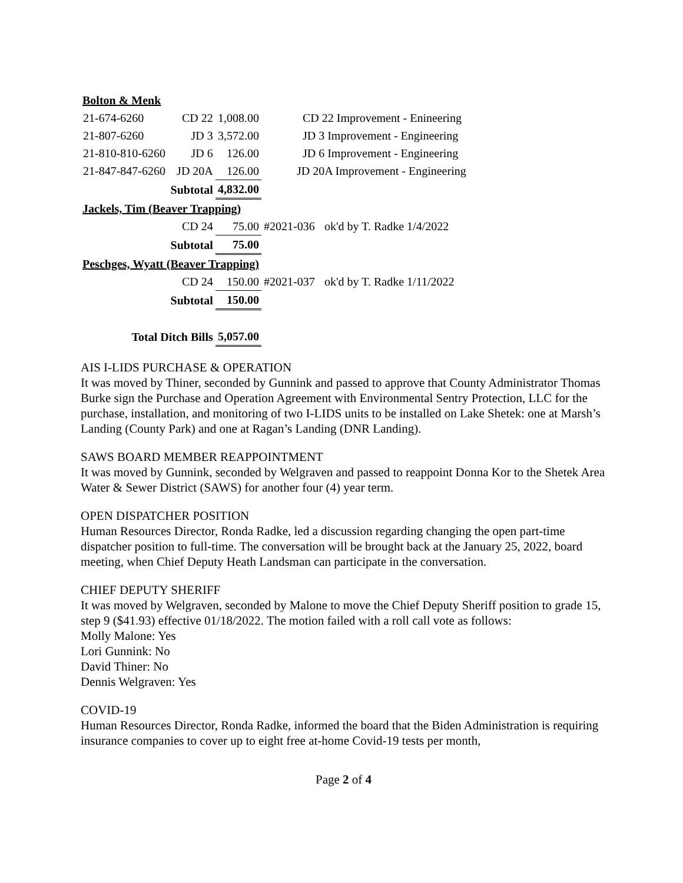| Bolton & Menk | | | | |
| 21-674-6260 | CD 22 | 1,008.00 | CD 22 Improvement - Enineering | |
| 21-807-6260 | JD 3 | 3,572.00 | JD 3 Improvement - Engineering | |
| 21-810-810-6260 | JD 6 | 126.00 | JD 6 Improvement - Engineering | |
| 21-847-847-6260 | JD 20A | 126.00 | JD 20A Improvement - Engineering | |
| | Subtotal | 4,832.00 | | |
| Jackels, Tim (Beaver Trapping) | | | | |
| | CD 24 | 75.00 | #2021-036 | ok'd by T. Radke 1/4/2022 |
| | Subtotal | 75.00 | | |
| Peschges, Wyatt (Beaver Trapping) | | | | |
| | CD 24 | 150.00 | #2021-037 | ok'd by T. Radke 1/11/2022 |
| | Subtotal | 150.00 | | |
| Total Ditch Bills | | 5,057.00 | | |
AIS I-LIDS PURCHASE & OPERATION
It was moved by Thiner, seconded by Gunnink and passed to approve that County Administrator Thomas Burke sign the Purchase and Operation Agreement with Environmental Sentry Protection, LLC for the purchase, installation, and monitoring of two I-LIDS units to be installed on Lake Shetek: one at Marsh’s Landing (County Park) and one at Ragan’s Landing (DNR Landing).
SAWS BOARD MEMBER REAPPOINTMENT
It was moved by Gunnink, seconded by Welgraven and passed to reappoint Donna Kor to the Shetek Area Water & Sewer District (SAWS) for another four (4) year term.
OPEN DISPATCHER POSITION
Human Resources Director, Ronda Radke, led a discussion regarding changing the open part-time dispatcher position to full-time. The conversation will be brought back at the January 25, 2022, board meeting, when Chief Deputy Heath Landsman can participate in the conversation.
CHIEF DEPUTY SHERIFF
It was moved by Welgraven, seconded by Malone to move the Chief Deputy Sheriff position to grade 15, step 9 ($41.93) effective 01/18/2022. The motion failed with a roll call vote as follows:
Molly Malone: Yes
Lori Gunnink: No
David Thiner: No
Dennis Welgraven: Yes
COVID-19
Human Resources Director, Ronda Radke, informed the board that the Biden Administration is requiring insurance companies to cover up to eight free at-home Covid-19 tests per month,
Page 2 of 4